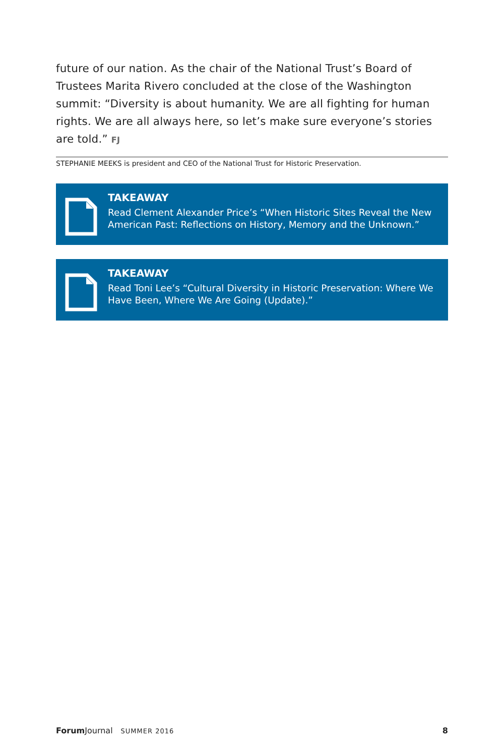future of our nation. As the chair of the National Trust’s Board of Trustees Marita Rivero concluded at the close of the Washington summit: “Diversity is about humanity. We are all fighting for human rights. We are all always here, so let’s make sure everyone’s stories are told.” FJ
STEPHANIE MEEKS is president and CEO of the National Trust for Historic Preservation.
TAKEAWAY
Read Clement Alexander Price’s “When Historic Sites Reveal the New American Past: Reflections on History, Memory and the Unknown.”
TAKEAWAY
Read Toni Lee’s “Cultural Diversity in Historic Preservation: Where We Have Been, Where We Are Going (Update).”
Forum Journal SUMMER 2016 8